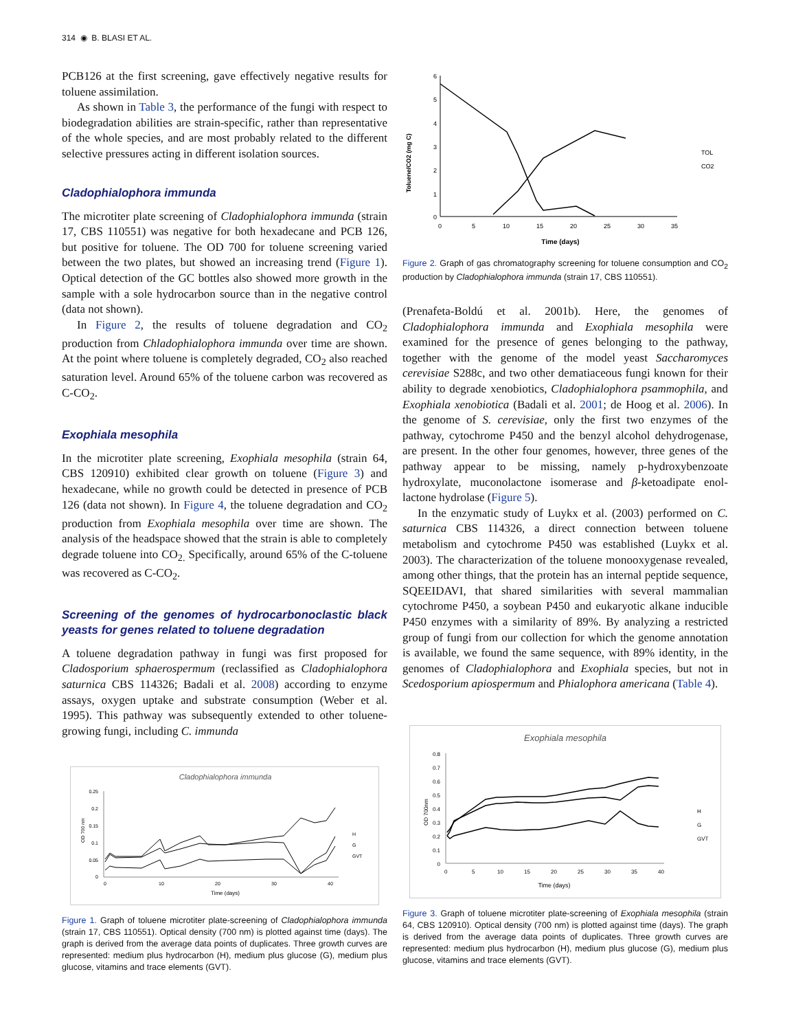314 ◉ B. BLASI ET AL.
PCB126 at the first screening, gave effectively negative results for toluene assimilation.
As shown in Table 3, the performance of the fungi with respect to biodegradation abilities are strain-specific, rather than representative of the whole species, and are most probably related to the different selective pressures acting in different isolation sources.
Cladophialophora immunda
The microtiter plate screening of Cladophialophora immunda (strain 17, CBS 110551) was negative for both hexadecane and PCB 126, but positive for toluene. The OD 700 for toluene screening varied between the two plates, but showed an increasing trend (Figure 1). Optical detection of the GC bottles also showed more growth in the sample with a sole hydrocarbon source than in the negative control (data not shown).
In Figure 2, the results of toluene degradation and CO<sub>2</sub> production from Chladophialophora immunda over time are shown. At the point where toluene is completely degraded, CO<sub>2</sub> also reached saturation level. Around 65% of the toluene carbon was recovered as C-CO<sub>2</sub>.
Exophiala mesophila
In the microtiter plate screening, Exophiala mesophila (strain 64, CBS 120910) exhibited clear growth on toluene (Figure 3) and hexadecane, while no growth could be detected in presence of PCB 126 (data not shown). In Figure 4, the toluene degradation and CO<sub>2</sub> production from Exophiala mesophila over time are shown. The analysis of the headspace showed that the strain is able to completely degrade toluene into CO<sub>2.</sub> Specifically, around 65% of the C-toluene was recovered as C-CO<sub>2</sub>.
Screening of the genomes of hydrocarbonoclastic black yeasts for genes related to toluene degradation
A toluene degradation pathway in fungi was first proposed for Cladosporium sphaerospermum (reclassified as Cladophialophora saturnica CBS 114326; Badali et al. 2008) according to enzyme assays, oxygen uptake and substrate consumption (Weber et al. 1995). This pathway was subsequently extended to other toluene-growing fungi, including C. immunda
Cladophialophora immunda
0.25
0.2
0.15
0.1
0.05
0
0
10
20
30
40
Time (days)
OD 700 nm
H
G
GVT
Figure 1. Graph of toluene microtiter plate-screening of Cladophialophora immunda (strain 17, CBS 110551). Optical density (700 nm) is plotted against time (days). The graph is derived from the average data points of duplicates. Three growth curves are represented: medium plus hydrocarbon (H), medium plus glucose (G), medium plus glucose, vitamins and trace elements (GVT).
6
5
4
3
2
1
0
0
5
10
15
20
25
30
35
Time (days)
Toluene/CO2 (mg C)
TOL
CO2
Figure 2. Graph of gas chromatography screening for toluene consumption and CO<sub>2</sub> production by Cladophialophora immunda (strain 17, CBS 110551).
(Prenafeta-Boldú et al. 2001b). Here, the genomes of Cladophialophora immunda and Exophiala mesophila were examined for the presence of genes belonging to the pathway, together with the genome of the model yeast Saccharomyces cerevisiae S288c, and two other dematiaceous fungi known for their ability to degrade xenobiotics, Cladophialophora psammophila, and Exophiala xenobiotica (Badali et al. 2001; de Hoog et al. 2006). In the genome of S. cerevisiae, only the first two enzymes of the pathway, cytochrome P450 and the benzyl alcohol dehydrogenase, are present. In the other four genomes, however, three genes of the pathway appear to be missing, namely p-hydroxybenzoate hydroxylate, muconolactone isomerase and β-ketoadipate enol-lactone hydrolase (Figure 5).
In the enzymatic study of Luykx et al. (2003) performed on C. saturnica CBS 114326, a direct connection between toluene metabolism and cytochrome P450 was established (Luykx et al. 2003). The characterization of the toluene monooxygenase revealed, among other things, that the protein has an internal peptide sequence, SQEEIDAVI, that shared similarities with several mammalian cytochrome P450, a soybean P450 and eukaryotic alkane inducible P450 enzymes with a similarity of 89%. By analyzing a restricted group of fungi from our collection for which the genome annotation is available, we found the same sequence, with 89% identity, in the genomes of Cladophialophora and Exophiala species, but not in Scedosporium apiospermum and Phialophora americana (Table 4).
Exophiala mesophila
0.8
0.7
0.6
0.5
0.4
0.3
0.2
0.1
0
0
5
10
15
20
25
30
35
40
Time (days)
OD 700nm
H
G
GVT
Figure 3. Graph of toluene microtiter plate-screening of Exophiala mesophila (strain 64, CBS 120910). Optical density (700 nm) is plotted against time (days). The graph is derived from the average data points of duplicates. Three growth curves are represented: medium plus hydrocarbon (H), medium plus glucose (G), medium plus glucose, vitamins and trace elements (GVT).